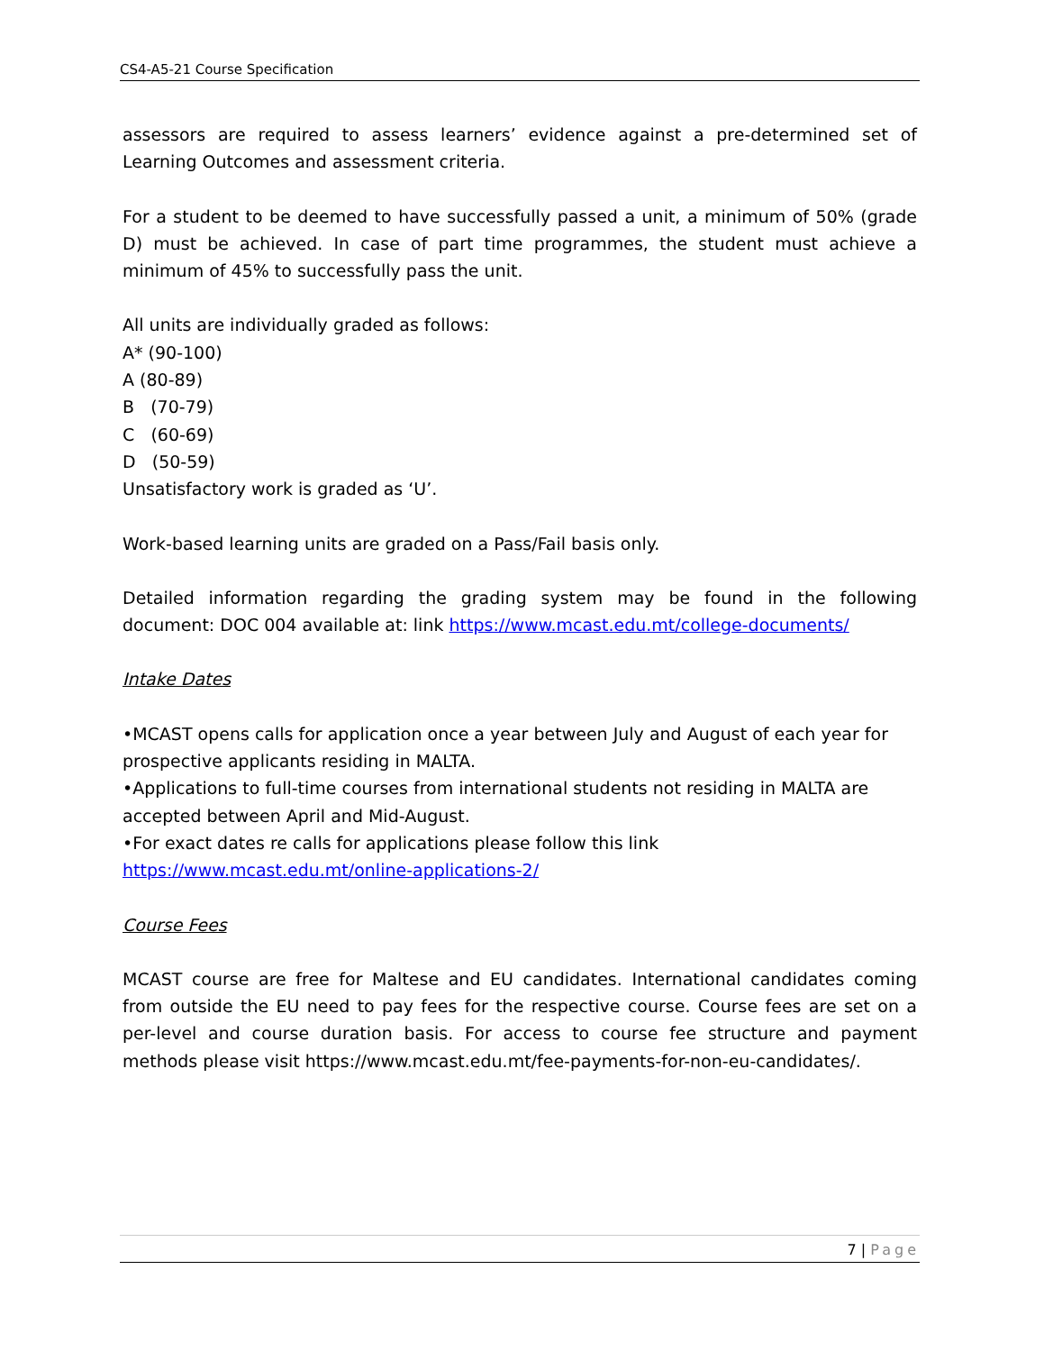CS4-A5-21 Course Specification
assessors are required to assess learners’ evidence against a pre-determined set of Learning Outcomes and assessment criteria.
For a student to be deemed to have successfully passed a unit, a minimum of 50% (grade D) must be achieved. In case of part time programmes, the student must achieve a minimum of 45% to successfully pass the unit.
All units are individually graded as follows:
A* (90-100)
A (80-89)
B (70-79)
C (60-69)
D (50-59)
Unsatisfactory work is graded as ‘U’.
Work-based learning units are graded on a Pass/Fail basis only.
Detailed information regarding the grading system may be found in the following document: DOC 004 available at: link https://www.mcast.edu.mt/college-documents/
Intake Dates
•MCAST opens calls for application once a year between July and August of each year for prospective applicants residing in MALTA.
•Applications to full-time courses from international students not residing in MALTA are accepted between April and Mid-August.
•For exact dates re calls for applications please follow this link
https://www.mcast.edu.mt/online-applications-2/
Course Fees
MCAST course are free for Maltese and EU candidates. International candidates coming from outside the EU need to pay fees for the respective course. Course fees are set on a per-level and course duration basis. For access to course fee structure and payment methods please visit https://www.mcast.edu.mt/fee-payments-for-non-eu-candidates/.
7 | Page